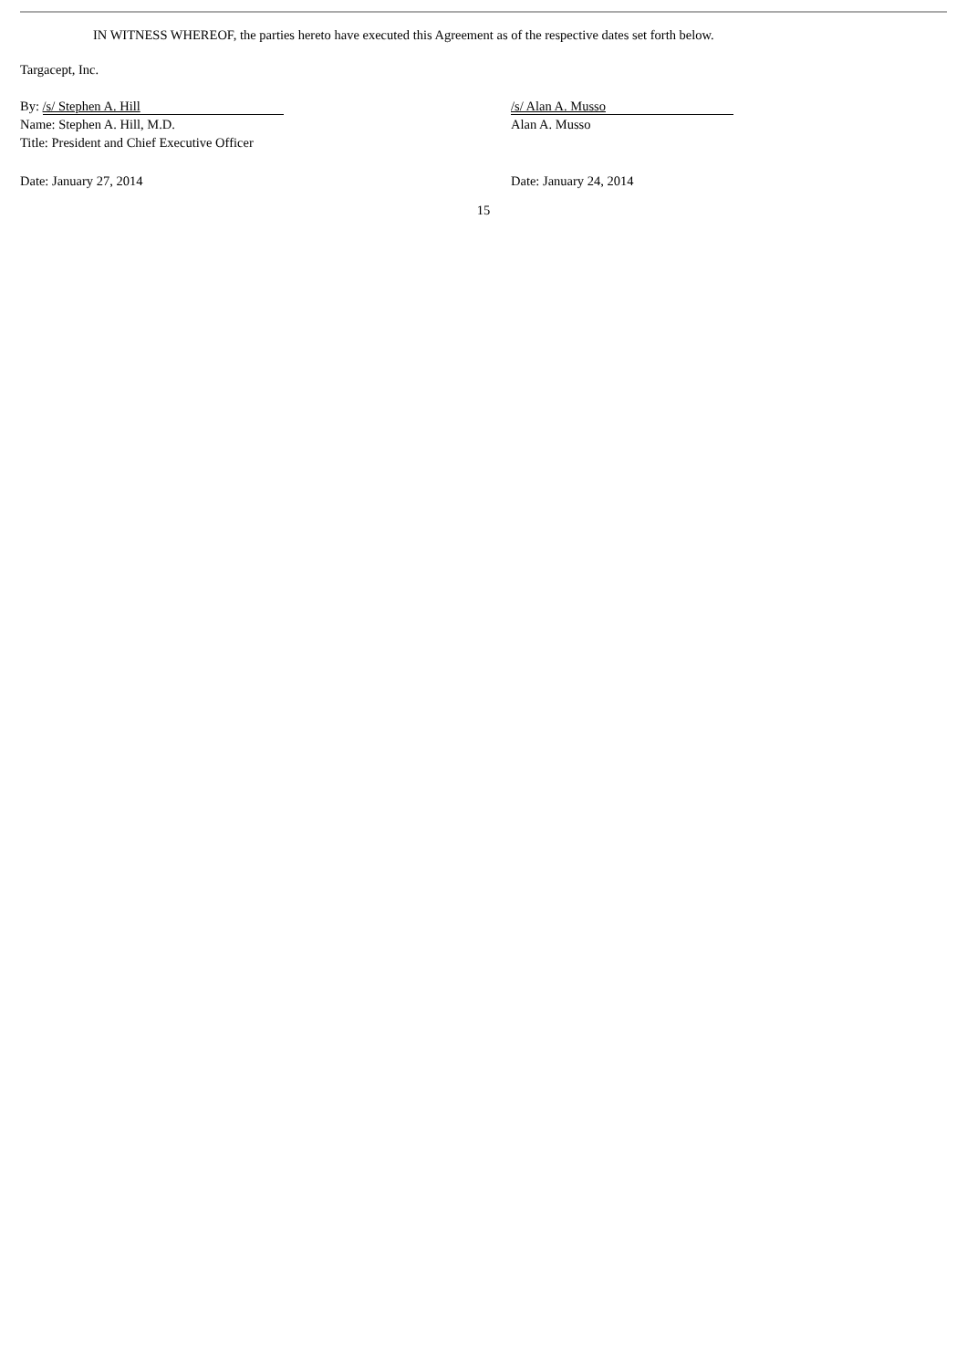IN WITNESS WHEREOF, the parties hereto have executed this Agreement as of the respective dates set forth below.
Targacept, Inc.
By: /s/ Stephen A. Hill
Name: Stephen A. Hill, M.D.
Title: President and Chief Executive Officer
/s/ Alan A. Musso
Alan A. Musso
Date: January 27, 2014 Date: January 24, 2014
15